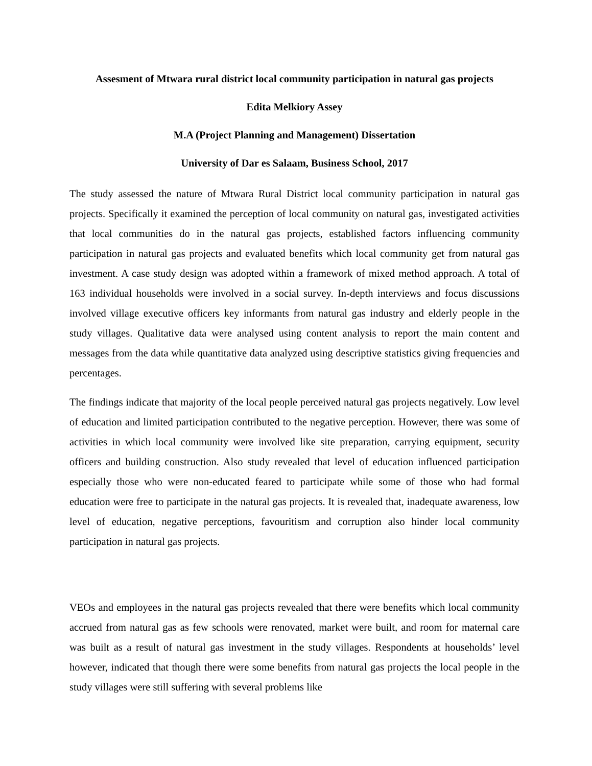Assesment of Mtwara rural district local community participation in natural gas projects
Edita Melkiory Assey
M.A (Project Planning and Management) Dissertation
University of Dar es Salaam, Business School, 2017
The study assessed the nature of Mtwara Rural District local community participation in natural gas projects. Specifically it examined the perception of local community on natural gas, investigated activities that local communities do in the natural gas projects, established factors influencing community participation in natural gas projects and evaluated benefits which local community get from natural gas investment. A case study design was adopted within a framework of mixed method approach. A total of 163 individual households were involved in a social survey. In-depth interviews and focus discussions involved village executive officers key informants from natural gas industry and elderly people in the study villages. Qualitative data were analysed using content analysis to report the main content and messages from the data while quantitative data analyzed using descriptive statistics giving frequencies and percentages.
The findings indicate that majority of the local people perceived natural gas projects negatively. Low level of education and limited participation contributed to the negative perception. However, there was some of activities in which local community were involved like site preparation, carrying equipment, security officers and building construction. Also study revealed that level of education influenced participation especially those who were non-educated feared to participate while some of those who had formal education were free to participate in the natural gas projects. It is revealed that, inadequate awareness, low level of education, negative perceptions, favouritism and corruption also hinder local community participation in natural gas projects.
VEOs and employees in the natural gas projects revealed that there were benefits which local community accrued from natural gas as few schools were renovated, market were built, and room for maternal care was built as a result of natural gas investment in the study villages. Respondents at households’ level however, indicated that though there were some benefits from natural gas projects the local people in the study villages were still suffering with several problems like